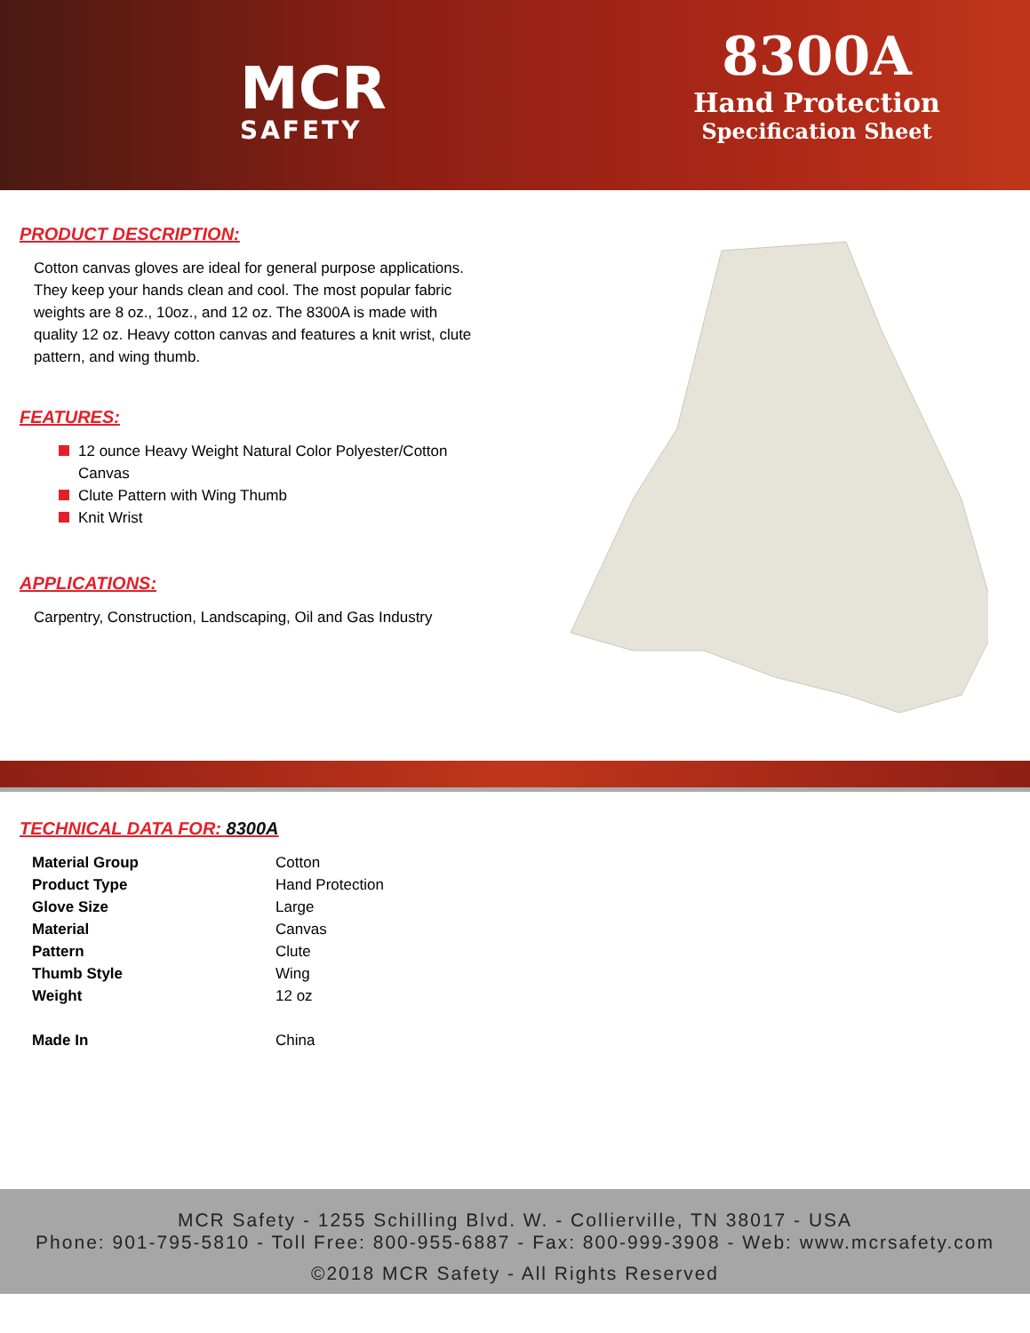MCR
SAFETY
8300A
Hand Protection
Specification Sheet
PRODUCT DESCRIPTION:
Cotton canvas gloves are ideal for general purpose applications. They keep your hands clean and cool. The most popular fabric weights are 8 oz., 10oz., and 12 oz. The 8300A is made with quality 12 oz. Heavy cotton canvas and features a knit wrist, clute pattern, and wing thumb.
FEATURES:
12 ounce Heavy Weight Natural Color Polyester/Cotton Canvas
Clute Pattern with Wing Thumb
Knit Wrist
APPLICATIONS:
Carpentry, Construction, Landscaping, Oil and Gas Industry
TECHNICAL DATA FOR: 8300A
| Material Group | Cotton |
| Product Type | Hand Protection |
| Glove Size | Large |
| Material | Canvas |
| Pattern | Clute |
| Thumb Style | Wing |
| Weight | 12 oz |
| Made In | China |
MCR Safety - 1255 Schilling Blvd. W. - Collierville, TN 38017 - USA
Phone: 901-795-5810 - Toll Free: 800-955-6887 - Fax: 800-999-3908 - Web: www.mcrsafety.com
©2018 MCR Safety - All Rights Reserved